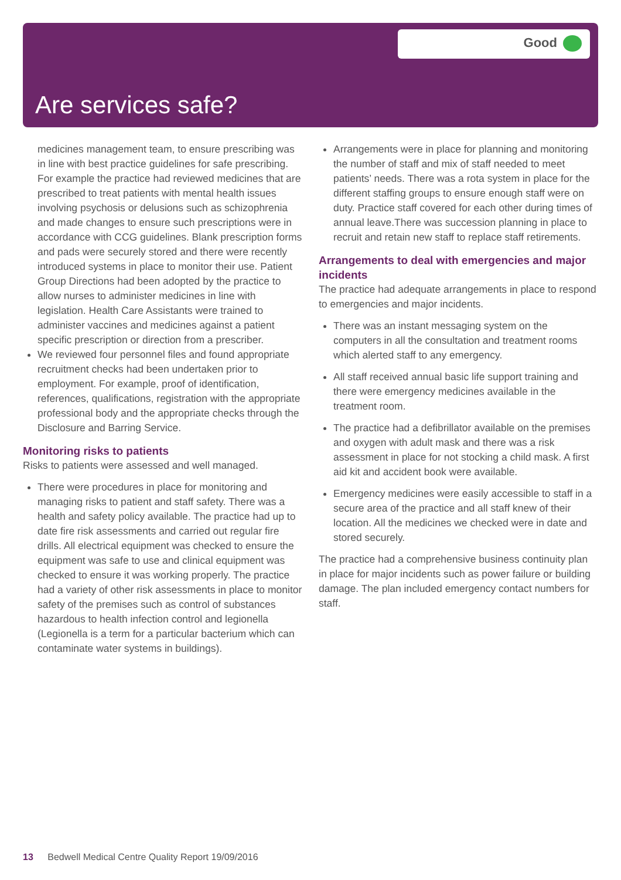Good
Are services safe?
medicines management team, to ensure prescribing was in line with best practice guidelines for safe prescribing. For example the practice had reviewed medicines that are prescribed to treat patients with mental health issues involving psychosis or delusions such as schizophrenia and made changes to ensure such prescriptions were in accordance with CCG guidelines. Blank prescription forms and pads were securely stored and there were recently introduced systems in place to monitor their use. Patient Group Directions had been adopted by the practice to allow nurses to administer medicines in line with legislation. Health Care Assistants were trained to administer vaccines and medicines against a patient specific prescription or direction from a prescriber.
We reviewed four personnel files and found appropriate recruitment checks had been undertaken prior to employment. For example, proof of identification, references, qualifications, registration with the appropriate professional body and the appropriate checks through the Disclosure and Barring Service.
Monitoring risks to patients
Risks to patients were assessed and well managed.
There were procedures in place for monitoring and managing risks to patient and staff safety. There was a health and safety policy available. The practice had up to date fire risk assessments and carried out regular fire drills. All electrical equipment was checked to ensure the equipment was safe to use and clinical equipment was checked to ensure it was working properly. The practice had a variety of other risk assessments in place to monitor safety of the premises such as control of substances hazardous to health infection control and legionella (Legionella is a term for a particular bacterium which can contaminate water systems in buildings).
Arrangements were in place for planning and monitoring the number of staff and mix of staff needed to meet patients’ needs. There was a rota system in place for the different staffing groups to ensure enough staff were on duty. Practice staff covered for each other during times of annual leave.There was succession planning in place to recruit and retain new staff to replace staff retirements.
Arrangements to deal with emergencies and major incidents
The practice had adequate arrangements in place to respond to emergencies and major incidents.
There was an instant messaging system on the computers in all the consultation and treatment rooms which alerted staff to any emergency.
All staff received annual basic life support training and there were emergency medicines available in the treatment room.
The practice had a defibrillator available on the premises and oxygen with adult mask and there was a risk assessment in place for not stocking a child mask. A first aid kit and accident book were available.
Emergency medicines were easily accessible to staff in a secure area of the practice and all staff knew of their location. All the medicines we checked were in date and stored securely.
The practice had a comprehensive business continuity plan in place for major incidents such as power failure or building damage. The plan included emergency contact numbers for staff.
13 Bedwell Medical Centre Quality Report 19/09/2016